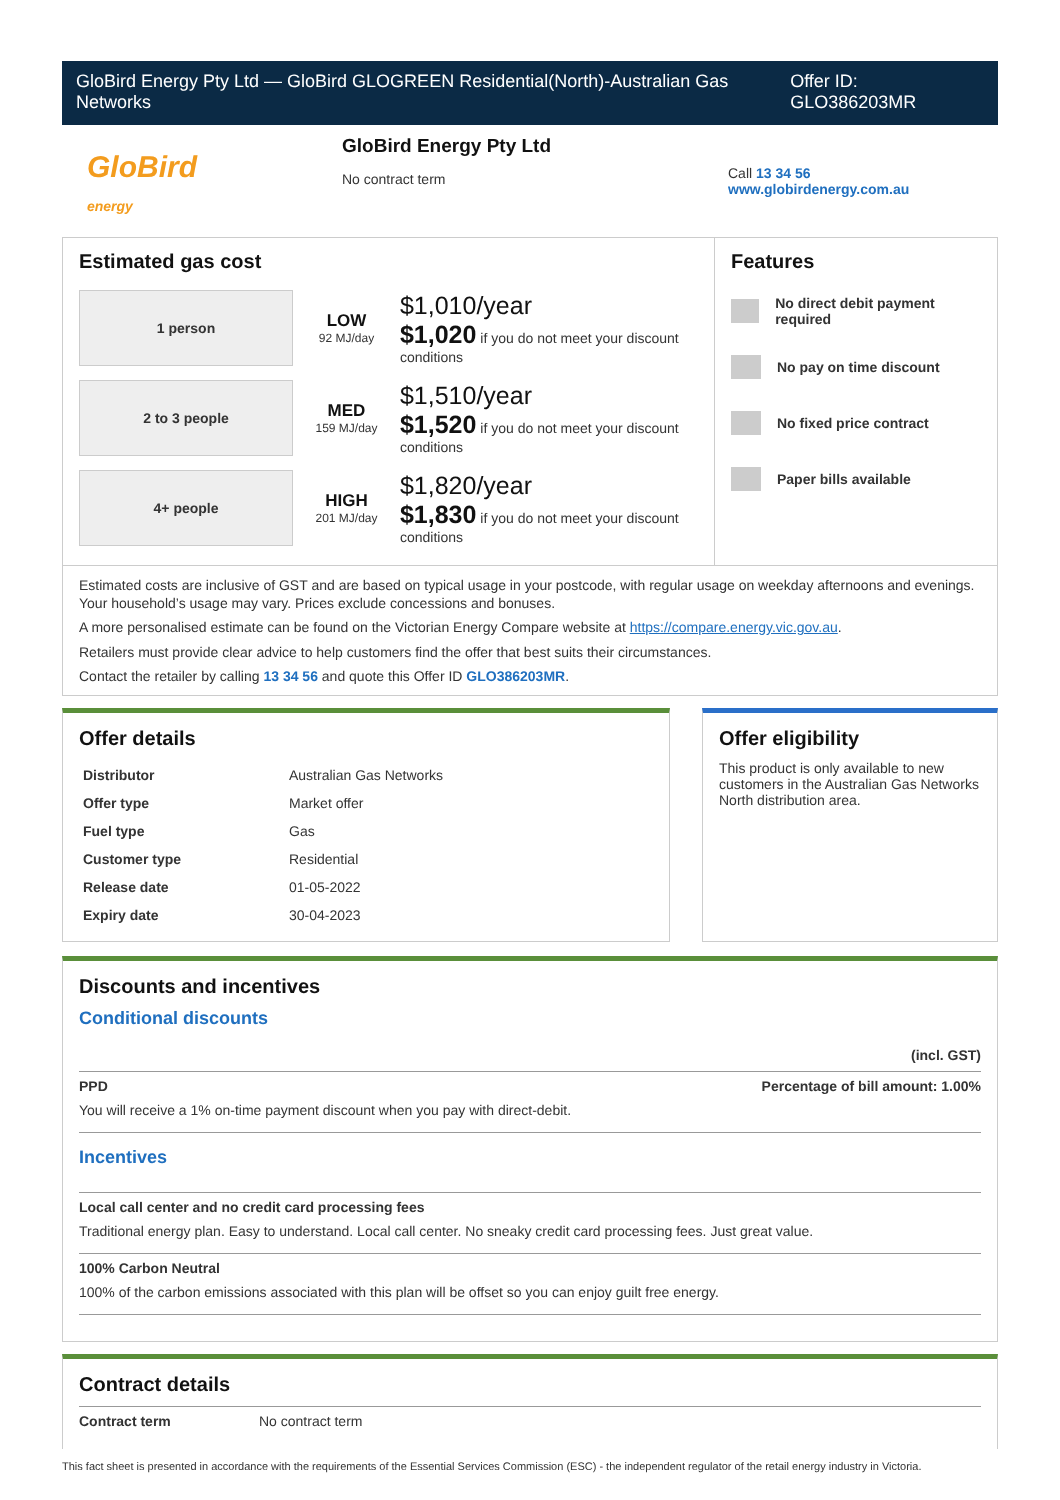GloBird Energy Pty Ltd — GloBird GLOGREEN Residential(North)-Australian Gas Networks
Offer ID: GLO386203MR
GloBird
energy
GloBird Energy Pty Ltd
No contract term
Call 13 34 56
www.globirdenergy.com.au
Estimated gas cost
1 person
LOW
92 MJ/day
$1,010/year
$1,020 if you do not meet your discount conditions
2 to 3 people
MED
159 MJ/day
$1,510/year
$1,520 if you do not meet your discount conditions
4+ people
HIGH
201 MJ/day
$1,820/year
$1,830 if you do not meet your discount conditions
Features
No direct debit payment required
No pay on time discount
No fixed price contract
Paper bills available
Estimated costs are inclusive of GST and are based on typical usage in your postcode, with regular usage on weekday afternoons and evenings. Your household’s usage may vary. Prices exclude concessions and bonuses.
A more personalised estimate can be found on the Victorian Energy Compare website at https://compare.energy.vic.gov.au.
Retailers must provide clear advice to help customers find the offer that best suits their circumstances.
Contact the retailer by calling 13 34 56 and quote this Offer ID GLO386203MR.
Offer details
| Distributor | Australian Gas Networks |
| Offer type | Market offer |
| Fuel type | Gas |
| Customer type | Residential |
| Release date | 01-05-2022 |
| Expiry date | 30-04-2023 |
Offer eligibility
This product is only available to new customers in the Australian Gas Networks North distribution area.
Discounts and incentives
Conditional discounts
(incl. GST)
PPD Percentage of bill amount: 1.00%
You will receive a 1% on-time payment discount when you pay with direct-debit.
Incentives
Local call center and no credit card processing fees
Traditional energy plan. Easy to understand. Local call center. No sneaky credit card processing fees. Just great value.
100% Carbon Neutral
100% of the carbon emissions associated with this plan will be offset so you can enjoy guilt free energy.
Contract details
Contract term No contract term
This fact sheet is presented in accordance with the requirements of the Essential Services Commission (ESC) - the independent regulator of the retail energy industry in Victoria.